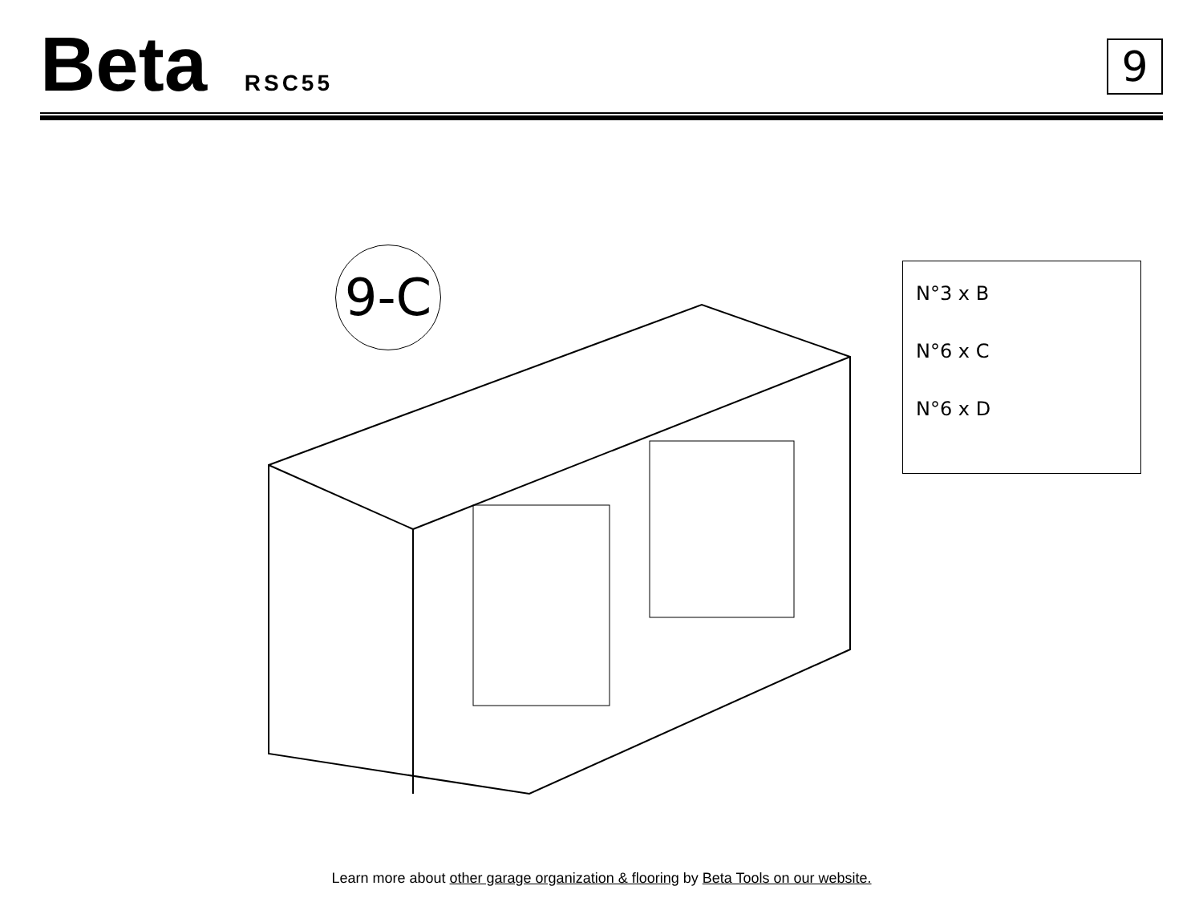Beta RSC55 9
9-C
N°3 x B
N°6 x C
N°6 x D
Learn more about other garage organization & flooring by Beta Tools on our website.